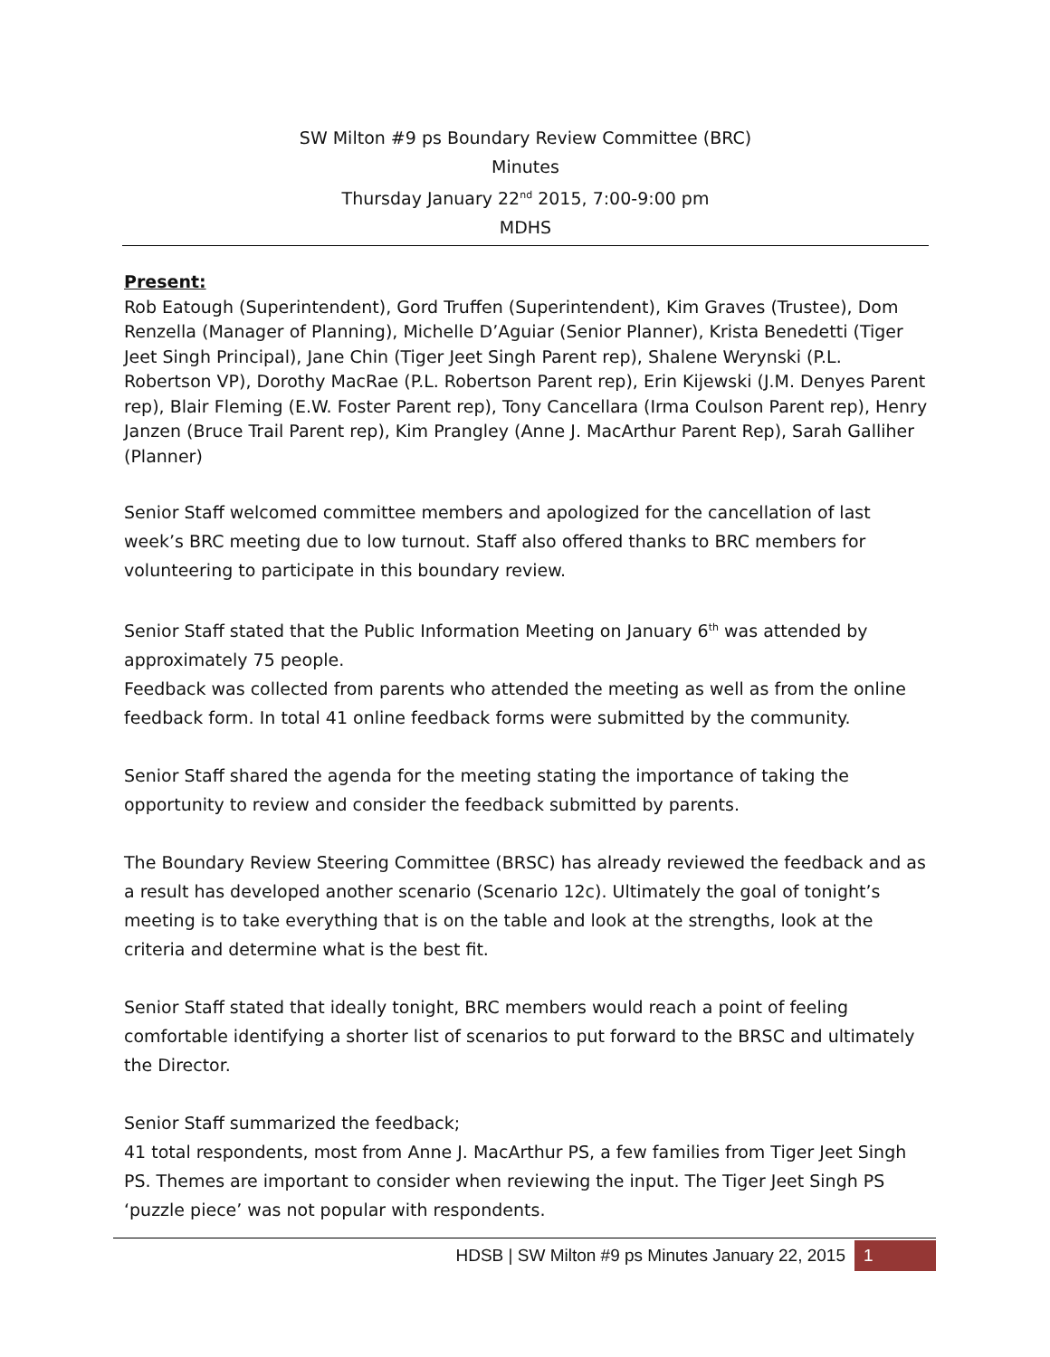SW Milton #9 ps Boundary Review Committee (BRC)
Minutes
Thursday January 22<sup>nd</sup> 2015, 7:00-9:00 pm
MDHS
Present:
Rob Eatough (Superintendent), Gord Truffen (Superintendent), Kim Graves (Trustee), Dom Renzella (Manager of Planning), Michelle D’Aguiar (Senior Planner), Krista Benedetti (Tiger Jeet Singh Principal), Jane Chin (Tiger Jeet Singh Parent rep), Shalene Werynski (P.L. Robertson VP), Dorothy MacRae (P.L. Robertson Parent rep), Erin Kijewski (J.M. Denyes Parent rep), Blair Fleming (E.W. Foster Parent rep), Tony Cancellara (Irma Coulson Parent rep), Henry Janzen (Bruce Trail Parent rep), Kim Prangley (Anne J. MacArthur Parent Rep), Sarah Galliher (Planner)
Senior Staff welcomed committee members and apologized for the cancellation of last week’s BRC meeting due to low turnout. Staff also offered thanks to BRC members for volunteering to participate in this boundary review.
Senior Staff stated that the Public Information Meeting on January 6<sup>th</sup> was attended by approximately 75 people.
Feedback was collected from parents who attended the meeting as well as from the online feedback form. In total 41 online feedback forms were submitted by the community.
Senior Staff shared the agenda for the meeting stating the importance of taking the opportunity to review and consider the feedback submitted by parents.
The Boundary Review Steering Committee (BRSC) has already reviewed the feedback and as a result has developed another scenario (Scenario 12c). Ultimately the goal of tonight’s meeting is to take everything that is on the table and look at the strengths, look at the criteria and determine what is the best fit.
Senior Staff stated that ideally tonight, BRC members would reach a point of feeling comfortable identifying a shorter list of scenarios to put forward to the BRSC and ultimately the Director.
Senior Staff summarized the feedback;
41 total respondents, most from Anne J. MacArthur PS, a few families from Tiger Jeet Singh PS. Themes are important to consider when reviewing the input. The Tiger Jeet Singh PS ‘puzzle piece’ was not popular with respondents.
HDSB | SW Milton #9 ps Minutes January 22, 2015 1